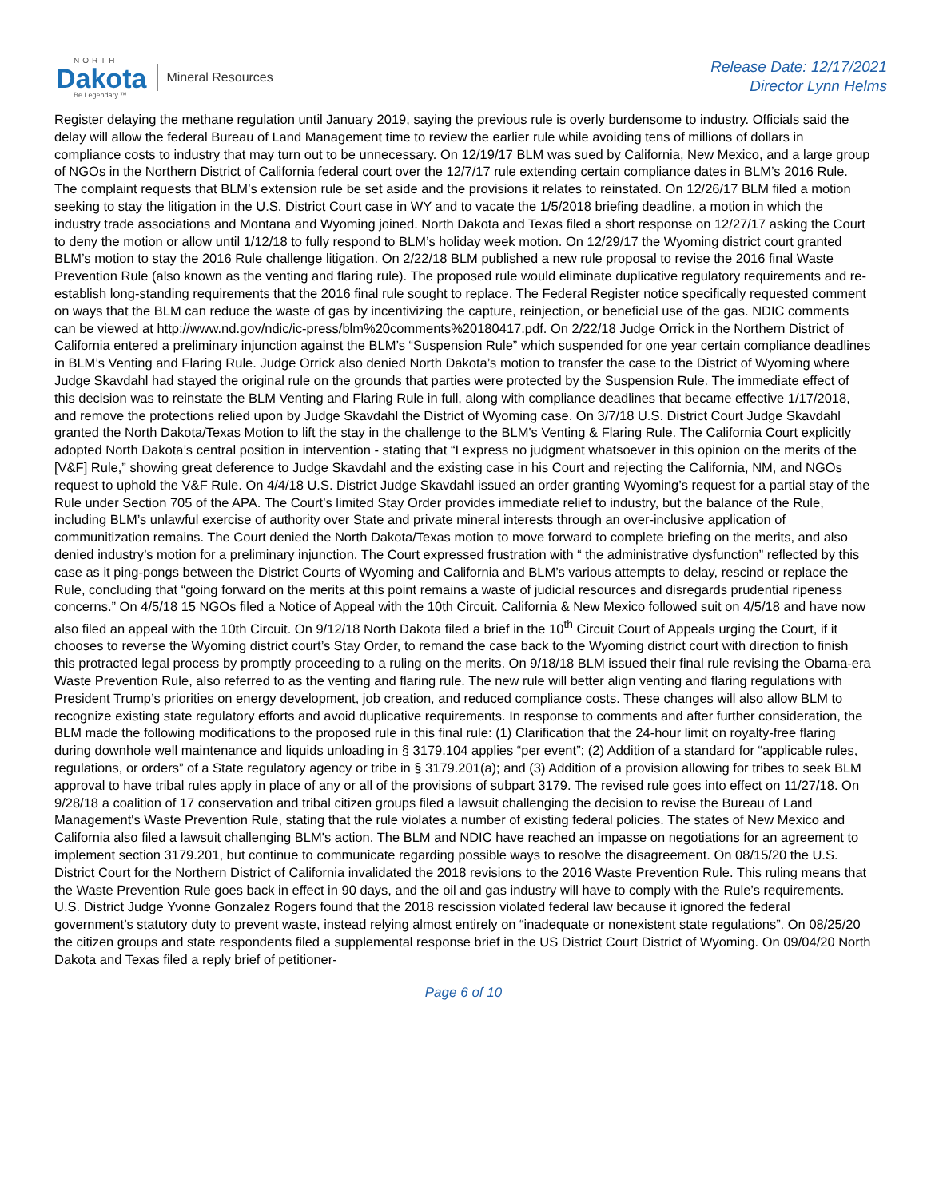NORTH
Dakota
Be Legendary.™
Mineral Resources
Release Date: 12/17/2021
Director Lynn Helms
Register delaying the methane regulation until January 2019, saying the previous rule is overly burdensome to industry. Officials said the delay will allow the federal Bureau of Land Management time to review the earlier rule while avoiding tens of millions of dollars in compliance costs to industry that may turn out to be unnecessary. On 12/19/17 BLM was sued by California, New Mexico, and a large group of NGOs in the Northern District of California federal court over the 12/7/17 rule extending certain compliance dates in BLM’s 2016 Rule. The complaint requests that BLM’s extension rule be set aside and the provisions it relates to reinstated. On 12/26/17 BLM filed a motion seeking to stay the litigation in the U.S. District Court case in WY and to vacate the 1/5/2018 briefing deadline, a motion in which the industry trade associations and Montana and Wyoming joined. North Dakota and Texas filed a short response on 12/27/17 asking the Court to deny the motion or allow until 1/12/18 to fully respond to BLM’s holiday week motion. On 12/29/17 the Wyoming district court granted BLM’s motion to stay the 2016 Rule challenge litigation. On 2/22/18 BLM published a new rule proposal to revise the 2016 final Waste Prevention Rule (also known as the venting and flaring rule). The proposed rule would eliminate duplicative regulatory requirements and re-establish long-standing requirements that the 2016 final rule sought to replace. The Federal Register notice specifically requested comment on ways that the BLM can reduce the waste of gas by incentivizing the capture, reinjection, or beneficial use of the gas. NDIC comments can be viewed at http://www.nd.gov/ndic/ic-press/blm%20comments%20180417.pdf. On 2/22/18 Judge Orrick in the Northern District of California entered a preliminary injunction against the BLM’s “Suspension Rule” which suspended for one year certain compliance deadlines in BLM’s Venting and Flaring Rule. Judge Orrick also denied North Dakota’s motion to transfer the case to the District of Wyoming where Judge Skavdahl had stayed the original rule on the grounds that parties were protected by the Suspension Rule. The immediate effect of this decision was to reinstate the BLM Venting and Flaring Rule in full, along with compliance deadlines that became effective 1/17/2018, and remove the protections relied upon by Judge Skavdahl the District of Wyoming case. On 3/7/18 U.S. District Court Judge Skavdahl granted the North Dakota/Texas Motion to lift the stay in the challenge to the BLM's Venting & Flaring Rule. The California Court explicitly adopted North Dakota’s central position in intervention - stating that “I express no judgment whatsoever in this opinion on the merits of the [V&F] Rule,” showing great deference to Judge Skavdahl and the existing case in his Court and rejecting the California, NM, and NGOs request to uphold the V&F Rule. On 4/4/18 U.S. District Judge Skavdahl issued an order granting Wyoming’s request for a partial stay of the Rule under Section 705 of the APA. The Court’s limited Stay Order provides immediate relief to industry, but the balance of the Rule, including BLM’s unlawful exercise of authority over State and private mineral interests through an over-inclusive application of communitization remains. The Court denied the North Dakota/Texas motion to move forward to complete briefing on the merits, and also denied industry’s motion for a preliminary injunction. The Court expressed frustration with “ the administrative dysfunction” reflected by this case as it ping-pongs between the District Courts of Wyoming and California and BLM’s various attempts to delay, rescind or replace the Rule, concluding that “going forward on the merits at this point remains a waste of judicial resources and disregards prudential ripeness concerns.” On 4/5/18 15 NGOs filed a Notice of Appeal with the 10th Circuit. California & New Mexico followed suit on 4/5/18 and have now also filed an appeal with the 10th Circuit. On 9/12/18 North Dakota filed a brief in the 10<sup>th</sup> Circuit Court of Appeals urging the Court, if it chooses to reverse the Wyoming district court’s Stay Order, to remand the case back to the Wyoming district court with direction to finish this protracted legal process by promptly proceeding to a ruling on the merits. On 9/18/18 BLM issued their final rule revising the Obama-era Waste Prevention Rule, also referred to as the venting and flaring rule. The new rule will better align venting and flaring regulations with President Trump’s priorities on energy development, job creation, and reduced compliance costs. These changes will also allow BLM to recognize existing state regulatory efforts and avoid duplicative requirements. In response to comments and after further consideration, the BLM made the following modifications to the proposed rule in this final rule: (1) Clarification that the 24-hour limit on royalty-free flaring during downhole well maintenance and liquids unloading in § 3179.104 applies “per event”; (2) Addition of a standard for “applicable rules, regulations, or orders” of a State regulatory agency or tribe in § 3179.201(a); and (3) Addition of a provision allowing for tribes to seek BLM approval to have tribal rules apply in place of any or all of the provisions of subpart 3179. The revised rule goes into effect on 11/27/18. On 9/28/18 a coalition of 17 conservation and tribal citizen groups filed a lawsuit challenging the decision to revise the Bureau of Land Management's Waste Prevention Rule, stating that the rule violates a number of existing federal policies. The states of New Mexico and California also filed a lawsuit challenging BLM's action. The BLM and NDIC have reached an impasse on negotiations for an agreement to implement section 3179.201, but continue to communicate regarding possible ways to resolve the disagreement. On 08/15/20 the U.S. District Court for the Northern District of California invalidated the 2018 revisions to the 2016 Waste Prevention Rule. This ruling means that the Waste Prevention Rule goes back in effect in 90 days, and the oil and gas industry will have to comply with the Rule’s requirements. U.S. District Judge Yvonne Gonzalez Rogers found that the 2018 rescission violated federal law because it ignored the federal government’s statutory duty to prevent waste, instead relying almost entirely on “inadequate or nonexistent state regulations”. On 08/25/20 the citizen groups and state respondents filed a supplemental response brief in the US District Court District of Wyoming. On 09/04/20 North Dakota and Texas filed a reply brief of petitioner-
Page 6 of 10